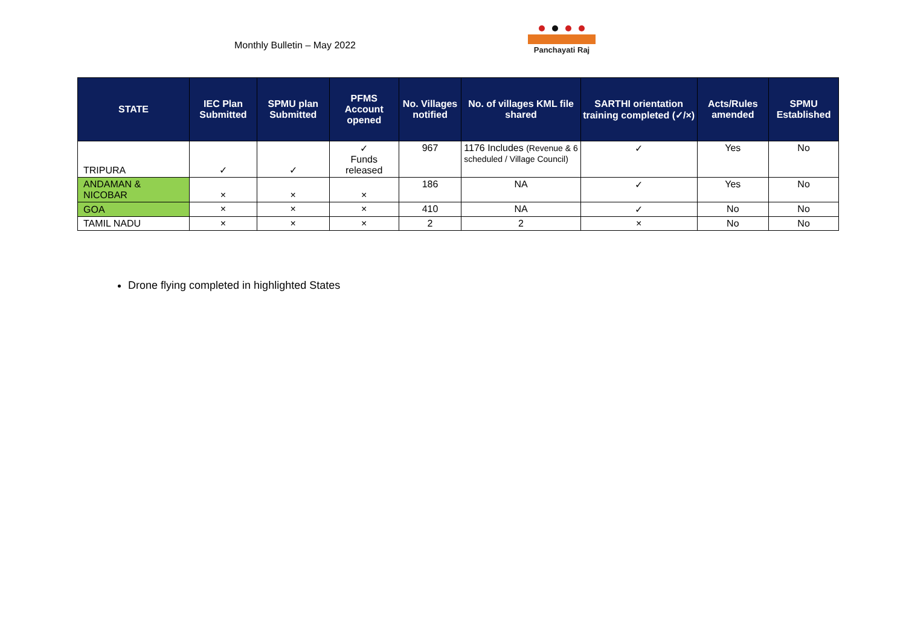Monthly Bulletin – May 2022
Panchayati Raj
| STATE | IEC Plan Submitted | SPMU plan Submitted | PFMS Account opened | No. Villages notified | No. of villages KML file shared | SARTHI orientation training completed (✓/×) | Acts/Rules amended | SPMU Established |
| --- | --- | --- | --- | --- | --- | --- | --- | --- |
| TRIPURA | ✓ | ✓ | ✓ Funds released | 967 | 1176 Includes (Revenue & 6 scheduled / Village Council) | ✓ | Yes | No |
| ANDAMAN & NICOBAR | × | × | × | 186 | NA | ✓ | Yes | No |
| GOA | × | × | × | 410 | NA | ✓ | No | No |
| TAMIL NADU | × | × | × | 2 | 2 | × | No | No |
Drone flying completed in highlighted States